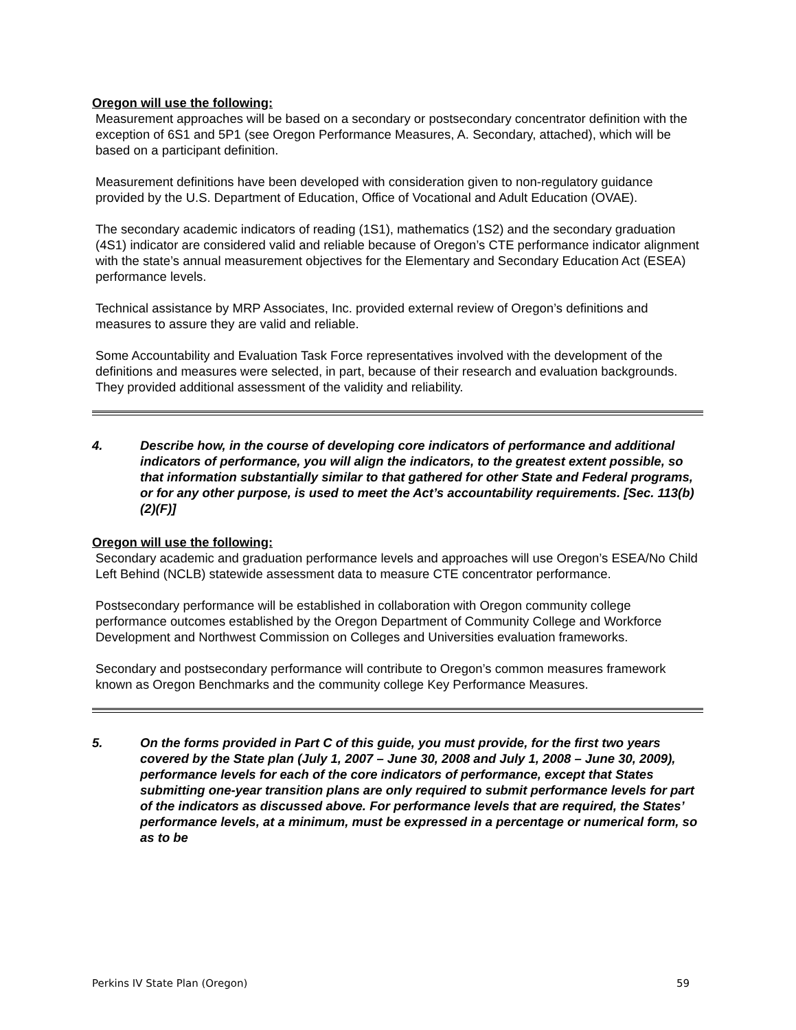Oregon will use the following:
Measurement approaches will be based on a secondary or postsecondary concentrator definition with the exception of 6S1 and 5P1 (see Oregon Performance Measures, A. Secondary, attached), which will be based on a participant definition.
Measurement definitions have been developed with consideration given to non-regulatory guidance provided by the U.S. Department of Education, Office of Vocational and Adult Education (OVAE).
The secondary academic indicators of reading (1S1), mathematics (1S2) and the secondary graduation (4S1) indicator are considered valid and reliable because of Oregon’s CTE performance indicator alignment with the state’s annual measurement objectives for the Elementary and Secondary Education Act (ESEA) performance levels.
Technical assistance by MRP Associates, Inc. provided external review of Oregon’s definitions and measures to assure they are valid and reliable.
Some Accountability and Evaluation Task Force representatives involved with the development of the definitions and measures were selected, in part, because of their research and evaluation backgrounds. They provided additional assessment of the validity and reliability.
4. Describe how, in the course of developing core indicators of performance and additional indicators of performance, you will align the indicators, to the greatest extent possible, so that information substantially similar to that gathered for other State and Federal programs, or for any other purpose, is used to meet the Act’s accountability requirements. [Sec. 113(b)(2)(F)]
Oregon will use the following:
Secondary academic and graduation performance levels and approaches will use Oregon’s ESEA/No Child Left Behind (NCLB) statewide assessment data to measure CTE concentrator performance.
Postsecondary performance will be established in collaboration with Oregon community college performance outcomes established by the Oregon Department of Community College and Workforce Development and Northwest Commission on Colleges and Universities evaluation frameworks.
Secondary and postsecondary performance will contribute to Oregon’s common measures framework known as Oregon Benchmarks and the community college Key Performance Measures.
5. On the forms provided in Part C of this guide, you must provide, for the first two years covered by the State plan (July 1, 2007 – June 30, 2008 and July 1, 2008 – June 30, 2009), performance levels for each of the core indicators of performance, except that States submitting one-year transition plans are only required to submit performance levels for part of the indicators as discussed above. For performance levels that are required, the States’ performance levels, at a minimum, must be expressed in a percentage or numerical form, so as to be
Perkins IV State Plan (Oregon) 59